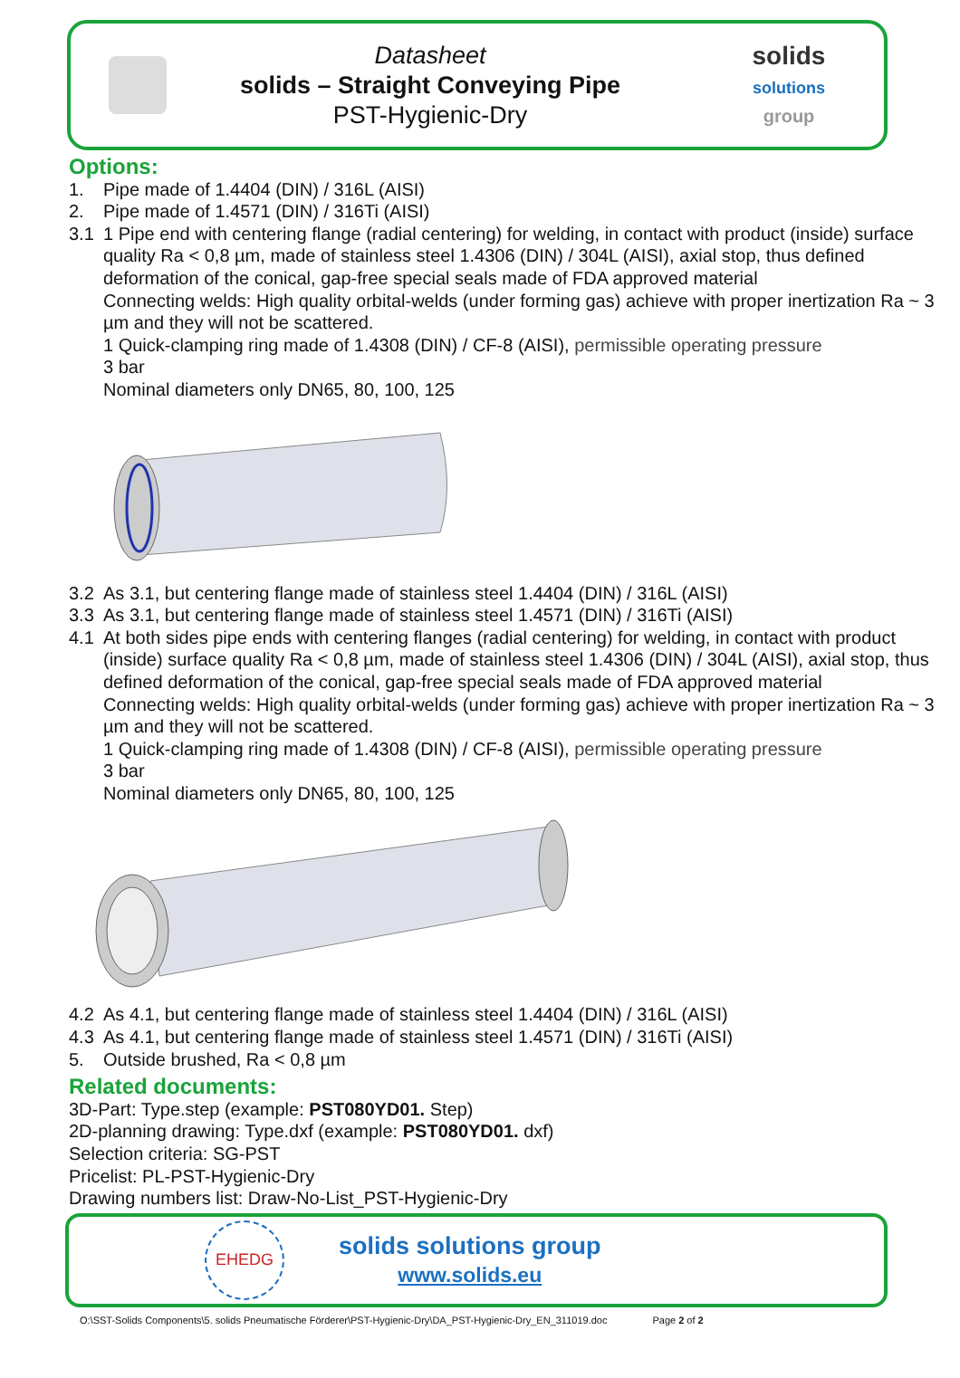Datasheet
solids – Straight Conveying Pipe
PST-Hygienic-Dry
solids
solutions
group
Options:
1. Pipe made of 1.4404 (DIN) / 316L (AISI)
2. Pipe made of 1.4571 (DIN) / 316Ti (AISI)
3.1 1 Pipe end with centering flange (radial centering) for welding, in contact with product (inside) surface quality Ra < 0,8 µm, made of stainless steel 1.4306 (DIN) / 304L (AISI), axial stop, thus defined deformation of the conical, gap-free special seals made of FDA approved material
Connecting welds: High quality orbital-welds (under forming gas) achieve with proper inertization Ra ~ 3 µm and they will not be scattered.
1 Quick-clamping ring made of 1.4308 (DIN) / CF-8 (AISI), permissible operating pressure
3 bar
Nominal diameters only DN65, 80, 100, 125
3.2 As 3.1, but centering flange made of stainless steel 1.4404 (DIN) / 316L (AISI)
3.3 As 3.1, but centering flange made of stainless steel 1.4571 (DIN) / 316Ti (AISI)
4.1 At both sides pipe ends with centering flanges (radial centering) for welding, in contact with product (inside) surface quality Ra < 0,8 µm, made of stainless steel 1.4306 (DIN) / 304L (AISI), axial stop, thus defined deformation of the conical, gap-free special seals made of FDA approved material
Connecting welds: High quality orbital-welds (under forming gas) achieve with proper inertization Ra ~ 3 µm and they will not be scattered.
1 Quick-clamping ring made of 1.4308 (DIN) / CF-8 (AISI), permissible operating pressure
3 bar
Nominal diameters only DN65, 80, 100, 125
4.2 As 4.1, but centering flange made of stainless steel 1.4404 (DIN) / 316L (AISI)
4.3 As 4.1, but centering flange made of stainless steel 1.4571 (DIN) / 316Ti (AISI)
5. Outside brushed, Ra < 0,8 µm
Related documents:
3D-Part: Type.step (example: PST080YD01. Step)
2D-planning drawing: Type.dxf (example: PST080YD01. dxf)
Selection criteria: SG-PST
Pricelist: PL-PST-Hygienic-Dry
Drawing numbers list: Draw-No-List_PST-Hygienic-Dry
EHEDG
solids solutions group
www.solids.eu
O:\SST-Solids Components\5. solids Pneumatische Förderer\PST-Hygienic-Dry\DA_PST-Hygienic-Dry_EN_311019.doc Page 2 of 2